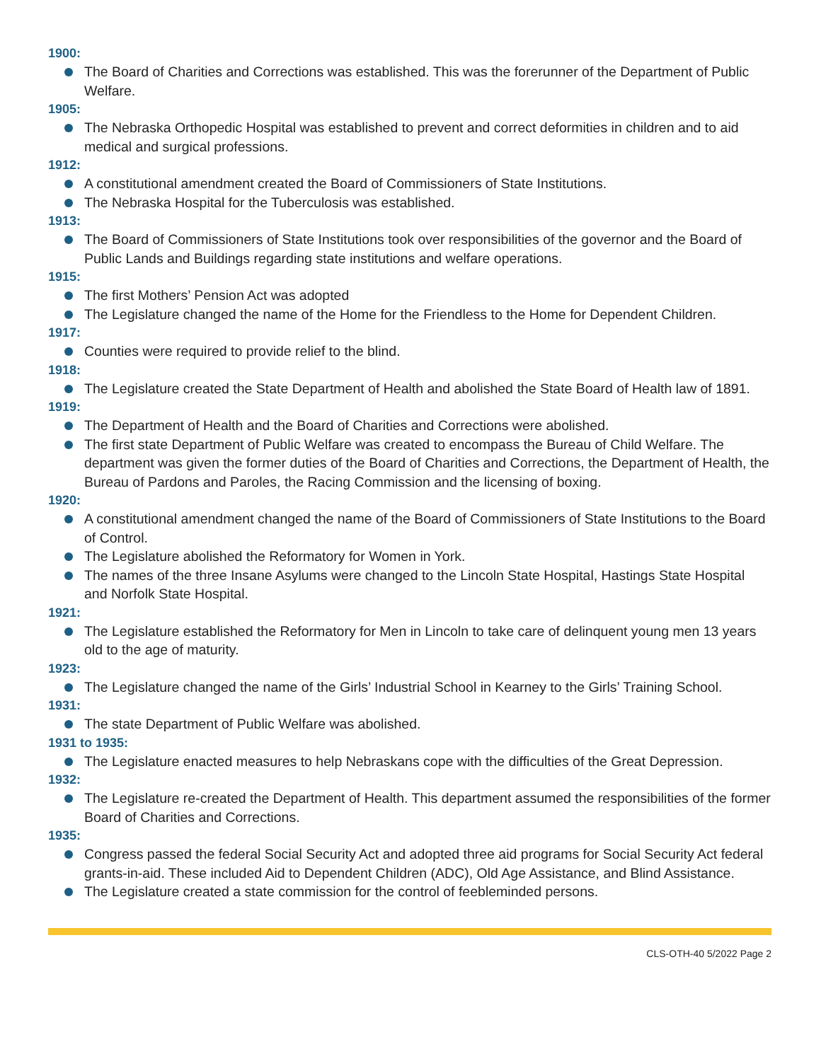1900:
The Board of Charities and Corrections was established. This was the forerunner of the Department of Public Welfare.
1905:
The Nebraska Orthopedic Hospital was established to prevent and correct deformities in children and to aid medical and surgical professions.
1912:
A constitutional amendment created the Board of Commissioners of State Institutions.
The Nebraska Hospital for the Tuberculosis was established.
1913:
The Board of Commissioners of State Institutions took over responsibilities of the governor and the Board of Public Lands and Buildings regarding state institutions and welfare operations.
1915:
The first Mothers’ Pension Act was adopted
The Legislature changed the name of the Home for the Friendless to the Home for Dependent Children.
1917:
Counties were required to provide relief to the blind.
1918:
The Legislature created the State Department of Health and abolished the State Board of Health law of 1891.
1919:
The Department of Health and the Board of Charities and Corrections were abolished.
The first state Department of Public Welfare was created to encompass the Bureau of Child Welfare. The department was given the former duties of the Board of Charities and Corrections, the Department of Health, the Bureau of Pardons and Paroles, the Racing Commission and the licensing of boxing.
1920:
A constitutional amendment changed the name of the Board of Commissioners of State Institutions to the Board of Control.
The Legislature abolished the Reformatory for Women in York.
The names of the three Insane Asylums were changed to the Lincoln State Hospital, Hastings State Hospital and Norfolk State Hospital.
1921:
The Legislature established the Reformatory for Men in Lincoln to take care of delinquent young men 13 years old to the age of maturity.
1923:
The Legislature changed the name of the Girls’ Industrial School in Kearney to the Girls’ Training School.
1931:
The state Department of Public Welfare was abolished.
1931 to 1935:
The Legislature enacted measures to help Nebraskans cope with the difficulties of the Great Depression.
1932:
The Legislature re-created the Department of Health. This department assumed the responsibilities of the former Board of Charities and Corrections.
1935:
Congress passed the federal Social Security Act and adopted three aid programs for Social Security Act federal grants-in-aid. These included Aid to Dependent Children (ADC), Old Age Assistance, and Blind Assistance.
The Legislature created a state commission for the control of feebleminded persons.
CLS-OTH-40 5/2022 Page 2